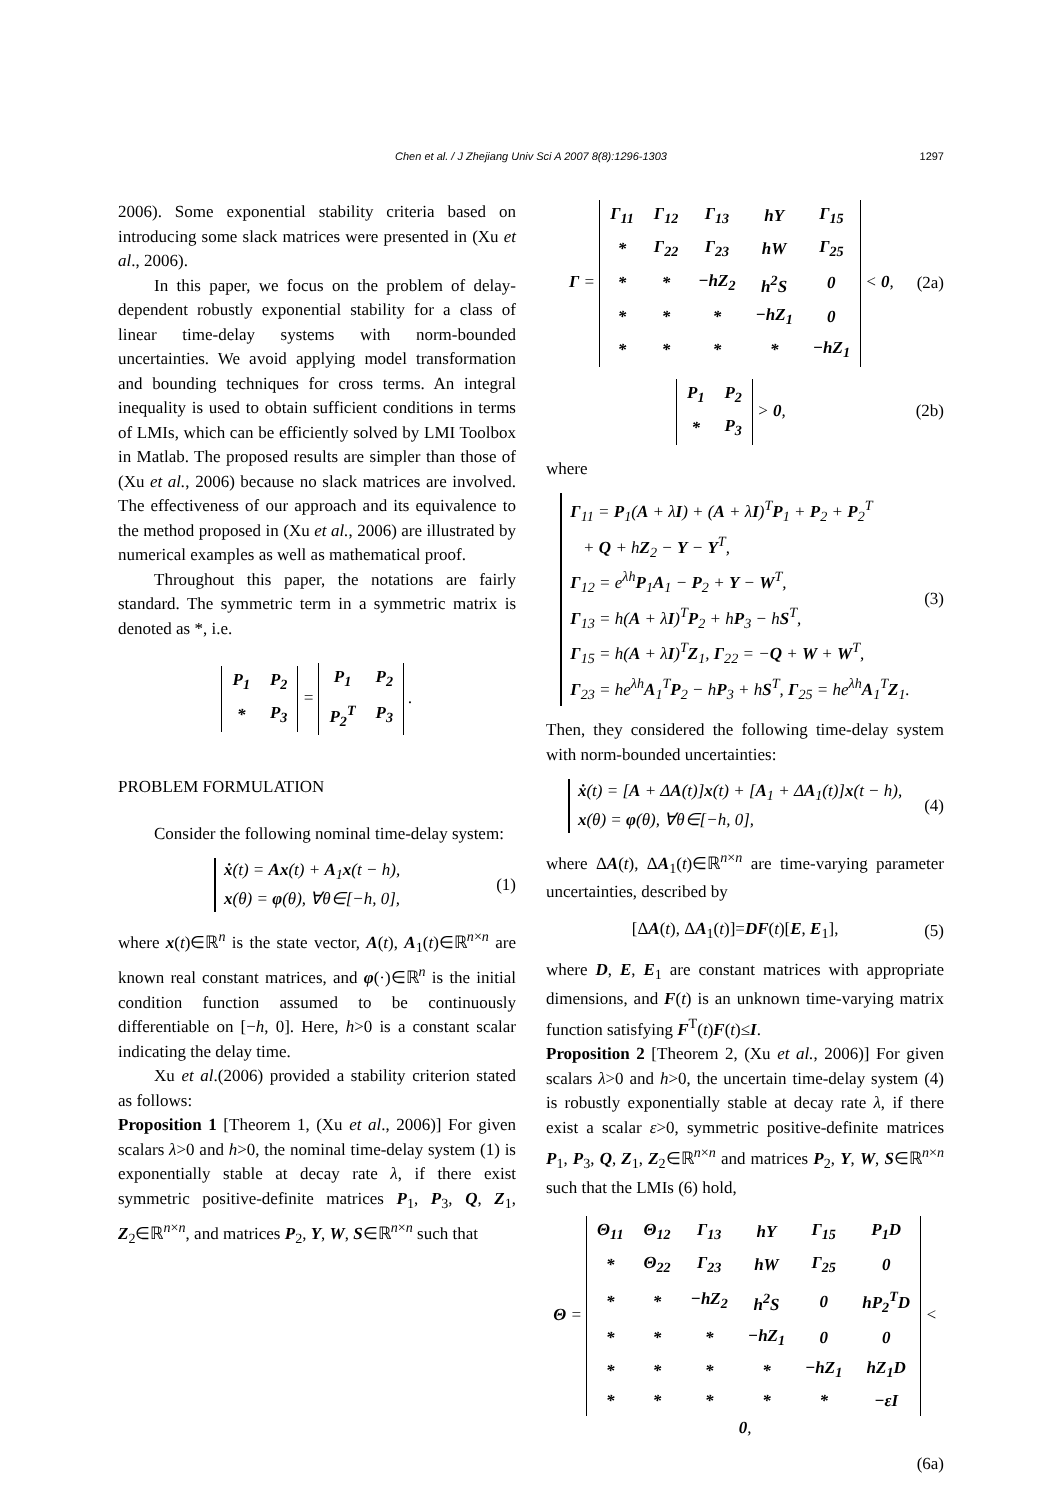Chen et al. / J Zhejiang Univ Sci A 2007 8(8):1296-1303
1297
2006). Some exponential stability criteria based on introducing some slack matrices were presented in (Xu et al., 2006).
In this paper, we focus on the problem of delay-dependent robustly exponential stability for a class of linear time-delay systems with norm-bounded uncertainties. We avoid applying model transformation and bounding techniques for cross terms. An integral inequality is used to obtain sufficient conditions in terms of LMIs, which can be efficiently solved by LMI Toolbox in Matlab. The proposed results are simpler than those of (Xu et al., 2006) because no slack matrices are involved. The effectiveness of our approach and its equivalence to the method proposed in (Xu et al., 2006) are illustrated by numerical examples as well as mathematical proof.
Throughout this paper, the notations are fairly standard. The symmetric term in a symmetric matrix is denoted as *, i.e.
| P<sub>1</sub> | P<sub>2</sub> |
| * | P<sub>3</sub> |
=
| P<sub>1</sub> | P<sub>2</sub> |
| P<sub>2</sub><sup>T</sup> | P<sub>3</sub> |
.
PROBLEM FORMULATION
Consider the following nominal time-delay system:
ẋ(t) = Ax(t) + A<sub>1</sub>x(t − h),
x(θ) = φ(θ), ∀θ∈[−h, 0],
(1)
where x(t)∈ℝ<sup>n</sup> is the state vector, A(t), A<sub>1</sub>(t)∈ℝ<sup>n×n</sup> are known real constant matrices, and φ(·)∈ℝ<sup>n</sup> is the initial condition function assumed to be continuously differentiable on [−h, 0]. Here, h>0 is a constant scalar indicating the delay time.
Xu et al.(2006) provided a stability criterion stated as follows:
Proposition 1 [Theorem 1, (Xu et al., 2006)] For given scalars λ>0 and h>0, the nominal time-delay system (1) is exponentially stable at decay rate λ, if there exist symmetric positive-definite matrices P<sub>1</sub>, P<sub>3</sub>, Q, Z<sub>1</sub>, Z<sub>2</sub>∈ℝ<sup>n×n</sup>, and matrices P<sub>2</sub>, Y, W, S∈ℝ<sup>n×n</sup> such that
Γ =
| Γ<sub>11</sub> | Γ<sub>12</sub> | Γ<sub>13</sub> | hY | Γ<sub>15</sub> |
| * | Γ<sub>22</sub> | Γ<sub>23</sub> | hW | Γ<sub>25</sub> |
| * | * | −hZ<sub>2</sub> | h<sup>2</sup>S | 0 |
| * | * | * | −hZ<sub>1</sub> | 0 |
| * | * | * | * | −hZ<sub>1</sub> |
< 0,
(2a)
| P<sub>1</sub> | P<sub>2</sub> |
| * | P<sub>3</sub> |
> 0,
(2b)
where
Γ<sub>11</sub> = P<sub>1</sub>(A + λI) + (A + λI)<sup>T</sup>P<sub>1</sub> + P<sub>2</sub> + P<sub>2</sub><sup>T</sup>
+ Q + hZ<sub>2</sub> − Y − Y<sup>T</sup>,
Γ<sub>12</sub> = e<sup>λh</sup>P<sub>1</sub>A<sub>1</sub> − P<sub>2</sub> + Y − W<sup>T</sup>,
Γ<sub>13</sub> = h(A + λI)<sup>T</sup>P<sub>2</sub> + hP<sub>3</sub> − hS<sup>T</sup>,
Γ<sub>15</sub> = h(A + λI)<sup>T</sup>Z<sub>1</sub>, Γ<sub>22</sub> = −Q + W + W<sup>T</sup>,
Γ<sub>23</sub> = he<sup>λh</sup>A<sub>1</sub><sup>T</sup>P<sub>2</sub> − hP<sub>3</sub> + hS<sup>T</sup>, Γ<sub>25</sub> = he<sup>λh</sup>A<sub>1</sub><sup>T</sup>Z<sub>1</sub>.
(3)
Then, they considered the following time-delay system with norm-bounded uncertainties:
ẋ(t) = [A + ΔA(t)]x(t) + [A<sub>1</sub> + ΔA<sub>1</sub>(t)]x(t − h),
x(θ) = φ(θ), ∀θ∈[−h, 0],
(4)
where ΔA(t), ΔA<sub>1</sub>(t)∈ℝ<sup>n×n</sup> are time-varying parameter uncertainties, described by
[ΔA(t), ΔA<sub>1</sub>(t)]=DF(t)[E, E<sub>1</sub>], (5)
where D, E, E<sub>1</sub> are constant matrices with appropriate dimensions, and F(t) is an unknown time-varying matrix function satisfying F<sup>T</sup>(t)F(t)≤I.
Proposition 2 [Theorem 2, (Xu et al., 2006)] For given scalars λ>0 and h>0, the uncertain time-delay system (4) is robustly exponentially stable at decay rate λ, if there exist a scalar ε>0, symmetric positive-definite matrices P<sub>1</sub>, P<sub>3</sub>, Q, Z<sub>1</sub>, Z<sub>2</sub>∈ℝ<sup>n×n</sup> and matrices P<sub>2</sub>, Y, W, S∈ℝ<sup>n×n</sup> such that the LMIs (6) hold,
Θ =
| Θ<sub>11</sub> | Θ<sub>12</sub> | Γ<sub>13</sub> | hY | Γ<sub>15</sub> | P<sub>1</sub>D |
| * | Θ<sub>22</sub> | Γ<sub>23</sub> | hW | Γ<sub>25</sub> | 0 |
| * | * | −hZ<sub>2</sub> | h<sup>2</sup>S | 0 | hP<sub>2</sub><sup>T</sup>D |
| * | * | * | −hZ<sub>1</sub> | 0 | 0 |
| * | * | * | * | −hZ<sub>1</sub> | hZ<sub>1</sub>D |
| * | * | * | * | * | −εI |
< 0,
(6a)